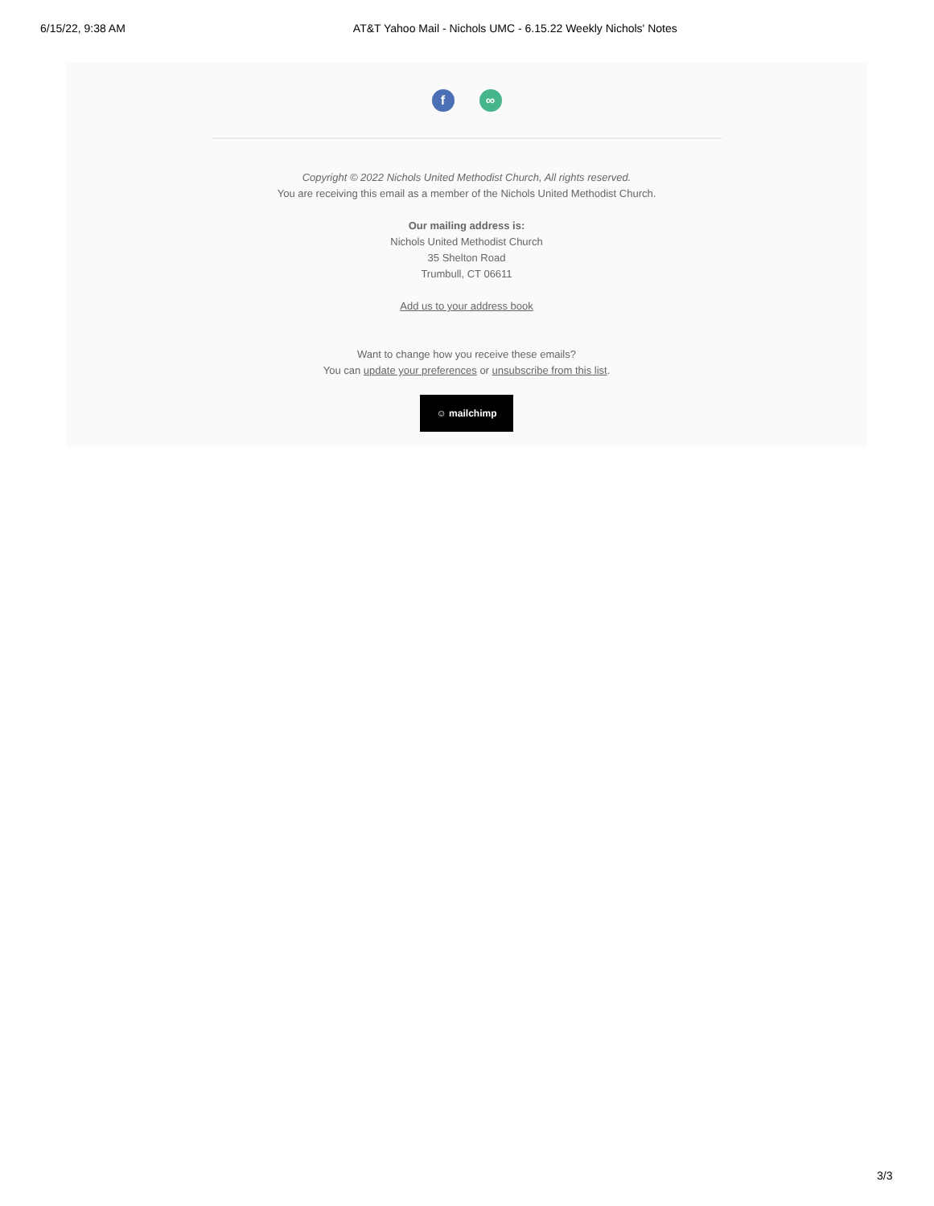6/15/22, 9:38 AM AT&T Yahoo Mail - Nichols UMC - 6.15.22 Weekly Nichols' Notes
f ∞
Copyright © 2022 Nichols United Methodist Church, All rights reserved.
You are receiving this email as a member of the Nichols United Methodist Church.
Our mailing address is:
Nichols United Methodist Church
35 Shelton Road
Trumbull, CT 06611
Add us to your address book
Want to change how you receive these emails?
You can update your preferences or unsubscribe from this list.
☺ mailchimp
3/3